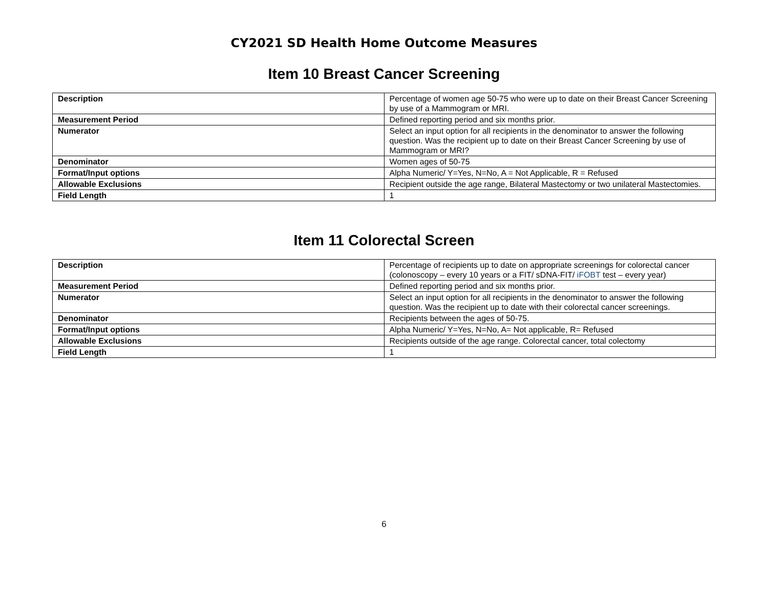CY2021 SD Health Home Outcome Measures
Item 10 Breast Cancer Screening
| Description | Percentage of women age 50-75 who were up to date on their Breast Cancer Screening by use of a Mammogram or MRI. |
| Measurement Period | Defined reporting period and six months prior. |
| Numerator | Select an input option for all recipients in the denominator to answer the following question. Was the recipient up to date on their Breast Cancer Screening by use of Mammogram or MRI? |
| Denominator | Women ages of 50-75 |
| Format/Input options | Alpha Numeric/ Y=Yes, N=No, A = Not Applicable, R = Refused |
| Allowable Exclusions | Recipient outside the age range, Bilateral Mastectomy or two unilateral Mastectomies. |
| Field Length | 1 |
Item 11 Colorectal Screen
| Description | Percentage of recipients up to date on appropriate screenings for colorectal cancer (colonoscopy – every 10 years or a FIT/ sDNA-FIT/ iFOBT test – every year) |
| Measurement Period | Defined reporting period and six months prior. |
| Numerator | Select an input option for all recipients in the denominator to answer the following question. Was the recipient up to date with their colorectal cancer screenings. |
| Denominator | Recipients between the ages of 50-75. |
| Format/Input options | Alpha Numeric/ Y=Yes, N=No, A= Not applicable, R= Refused |
| Allowable Exclusions | Recipients outside of the age range. Colorectal cancer, total colectomy |
| Field Length | 1 |
6